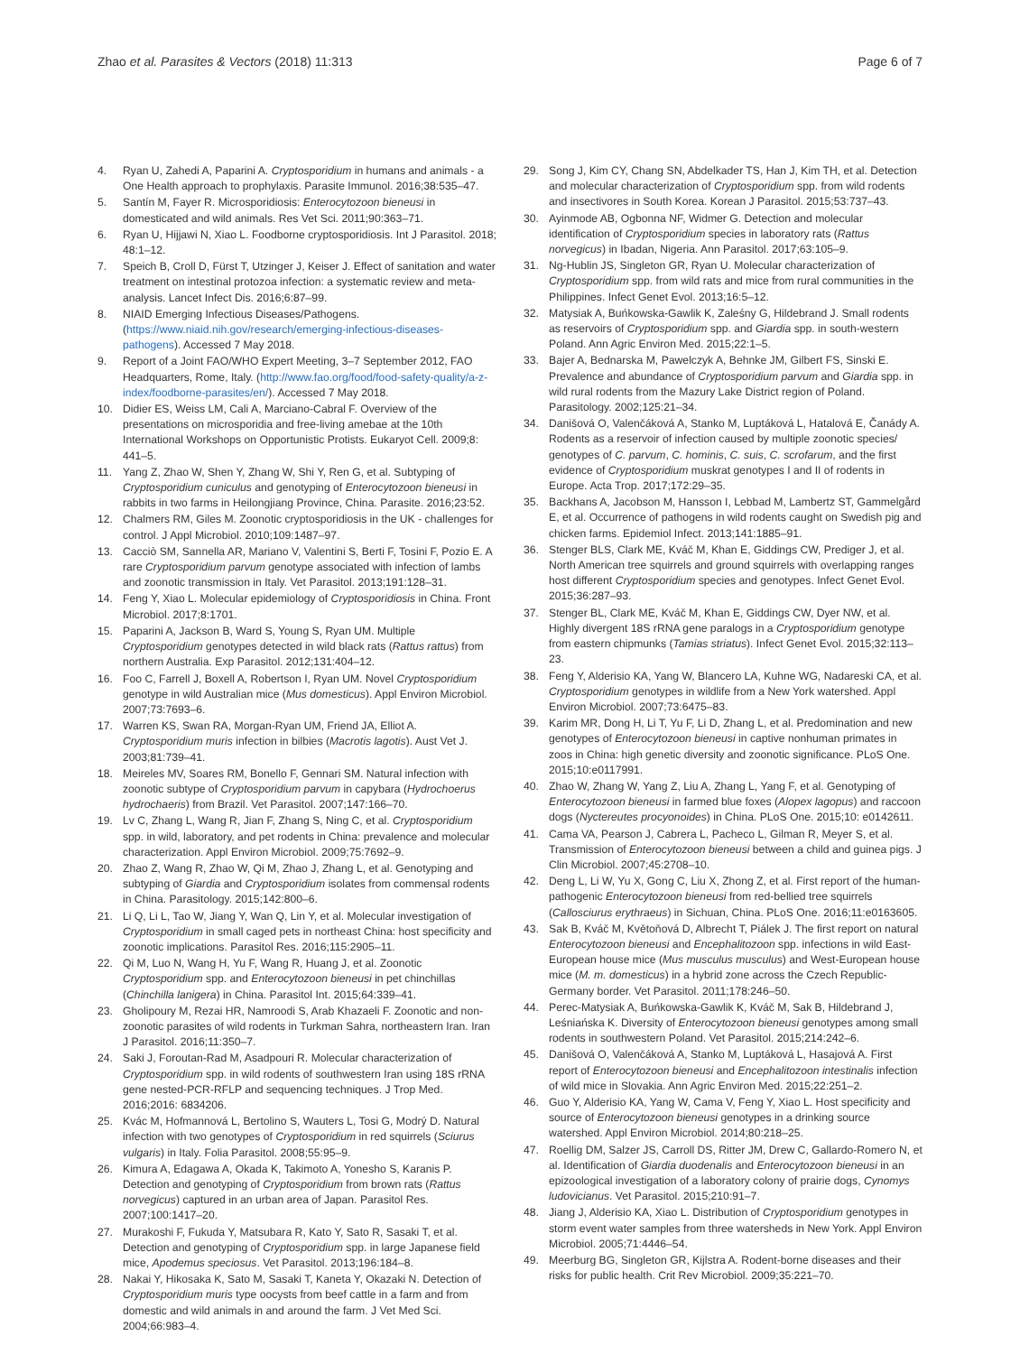Zhao et al. Parasites & Vectors (2018) 11:313 Page 6 of 7
4. Ryan U, Zahedi A, Paparini A. Cryptosporidium in humans and animals - a One Health approach to prophylaxis. Parasite Immunol. 2016;38:535–47.
5. Santín M, Fayer R. Microsporidiosis: Enterocytozoon bieneusi in domesticated and wild animals. Res Vet Sci. 2011;90:363–71.
6. Ryan U, Hijjawi N, Xiao L. Foodborne cryptosporidiosis. Int J Parasitol. 2018; 48:1–12.
7. Speich B, Croll D, Fürst T, Utzinger J, Keiser J. Effect of sanitation and water treatment on intestinal protozoa infection: a systematic review and meta-analysis. Lancet Infect Dis. 2016;6:87–99.
8. NIAID Emerging Infectious Diseases/Pathogens. (https://www.niaid.nih.gov/research/emerging-infectious-diseases-pathogens). Accessed 7 May 2018.
9. Report of a Joint FAO/WHO Expert Meeting, 3–7 September 2012, FAO Headquarters, Rome, Italy. (http://www.fao.org/food/food-safety-quality/a-z-index/foodborne-parasites/en/). Accessed 7 May 2018.
10. Didier ES, Weiss LM, Cali A, Marciano-Cabral F. Overview of the presentations on microsporidia and free-living amebae at the 10th International Workshops on Opportunistic Protists. Eukaryot Cell. 2009;8: 441–5.
11. Yang Z, Zhao W, Shen Y, Zhang W, Shi Y, Ren G, et al. Subtyping of Cryptosporidium cuniculus and genotyping of Enterocytozoon bieneusi in rabbits in two farms in Heilongjiang Province, China. Parasite. 2016;23:52.
12. Chalmers RM, Giles M. Zoonotic cryptosporidiosis in the UK - challenges for control. J Appl Microbiol. 2010;109:1487–97.
13. Cacciò SM, Sannella AR, Mariano V, Valentini S, Berti F, Tosini F, Pozio E. A rare Cryptosporidium parvum genotype associated with infection of lambs and zoonotic transmission in Italy. Vet Parasitol. 2013;191:128–31.
14. Feng Y, Xiao L. Molecular epidemiology of Cryptosporidiosis in China. Front Microbiol. 2017;8:1701.
15. Paparini A, Jackson B, Ward S, Young S, Ryan UM. Multiple Cryptosporidium genotypes detected in wild black rats (Rattus rattus) from northern Australia. Exp Parasitol. 2012;131:404–12.
16. Foo C, Farrell J, Boxell A, Robertson I, Ryan UM. Novel Cryptosporidium genotype in wild Australian mice (Mus domesticus). Appl Environ Microbiol. 2007;73:7693–6.
17. Warren KS, Swan RA, Morgan-Ryan UM, Friend JA, Elliot A. Cryptosporidium muris infection in bilbies (Macrotis lagotis). Aust Vet J. 2003;81:739–41.
18. Meireles MV, Soares RM, Bonello F, Gennari SM. Natural infection with zoonotic subtype of Cryptosporidium parvum in capybara (Hydrochoerus hydrochaeris) from Brazil. Vet Parasitol. 2007;147:166–70.
19. Lv C, Zhang L, Wang R, Jian F, Zhang S, Ning C, et al. Cryptosporidium spp. in wild, laboratory, and pet rodents in China: prevalence and molecular characterization. Appl Environ Microbiol. 2009;75:7692–9.
20. Zhao Z, Wang R, Zhao W, Qi M, Zhao J, Zhang L, et al. Genotyping and subtyping of Giardia and Cryptosporidium isolates from commensal rodents in China. Parasitology. 2015;142:800–6.
21. Li Q, Li L, Tao W, Jiang Y, Wan Q, Lin Y, et al. Molecular investigation of Cryptosporidium in small caged pets in northeast China: host specificity and zoonotic implications. Parasitol Res. 2016;115:2905–11.
22. Qi M, Luo N, Wang H, Yu F, Wang R, Huang J, et al. Zoonotic Cryptosporidium spp. and Enterocytozoon bieneusi in pet chinchillas (Chinchilla lanigera) in China. Parasitol Int. 2015;64:339–41.
23. Gholipoury M, Rezai HR, Namroodi S, Arab Khazaeli F. Zoonotic and non-zoonotic parasites of wild rodents in Turkman Sahra, northeastern Iran. Iran J Parasitol. 2016;11:350–7.
24. Saki J, Foroutan-Rad M, Asadpouri R. Molecular characterization of Cryptosporidium spp. in wild rodents of southwestern Iran using 18S rRNA gene nested-PCR-RFLP and sequencing techniques. J Trop Med. 2016;2016: 6834206.
25. Kvác M, Hofmannová L, Bertolino S, Wauters L, Tosi G, Modrý D. Natural infection with two genotypes of Cryptosporidium in red squirrels (Sciurus vulgaris) in Italy. Folia Parasitol. 2008;55:95–9.
26. Kimura A, Edagawa A, Okada K, Takimoto A, Yonesho S, Karanis P. Detection and genotyping of Cryptosporidium from brown rats (Rattus norvegicus) captured in an urban area of Japan. Parasitol Res. 2007;100:1417–20.
27. Murakoshi F, Fukuda Y, Matsubara R, Kato Y, Sato R, Sasaki T, et al. Detection and genotyping of Cryptosporidium spp. in large Japanese field mice, Apodemus speciosus. Vet Parasitol. 2013;196:184–8.
28. Nakai Y, Hikosaka K, Sato M, Sasaki T, Kaneta Y, Okazaki N. Detection of Cryptosporidium muris type oocysts from beef cattle in a farm and from domestic and wild animals in and around the farm. J Vet Med Sci. 2004;66:983–4.
29. Song J, Kim CY, Chang SN, Abdelkader TS, Han J, Kim TH, et al. Detection and molecular characterization of Cryptosporidium spp. from wild rodents and insectivores in South Korea. Korean J Parasitol. 2015;53:737–43.
30. Ayinmode AB, Ogbonna NF, Widmer G. Detection and molecular identification of Cryptosporidium species in laboratory rats (Rattus norvegicus) in Ibadan, Nigeria. Ann Parasitol. 2017;63:105–9.
31. Ng-Hublin JS, Singleton GR, Ryan U. Molecular characterization of Cryptosporidium spp. from wild rats and mice from rural communities in the Philippines. Infect Genet Evol. 2013;16:5–12.
32. Matysiak A, Buńkowska-Gawlik K, Zaleśny G, Hildebrand J. Small rodents as reservoirs of Cryptosporidium spp. and Giardia spp. in south-western Poland. Ann Agric Environ Med. 2015;22:1–5.
33. Bajer A, Bednarska M, Pawelczyk A, Behnke JM, Gilbert FS, Sinski E. Prevalence and abundance of Cryptosporidium parvum and Giardia spp. in wild rural rodents from the Mazury Lake District region of Poland. Parasitology. 2002;125:21–34.
34. Danišová O, Valenčáková A, Stanko M, Luptáková L, Hatalová E, Čanády A. Rodents as a reservoir of infection caused by multiple zoonotic species/ genotypes of C. parvum, C. hominis, C. suis, C. scrofarum, and the first evidence of Cryptosporidium muskrat genotypes I and II of rodents in Europe. Acta Trop. 2017;172:29–35.
35. Backhans A, Jacobson M, Hansson I, Lebbad M, Lambertz ST, Gammelgård E, et al. Occurrence of pathogens in wild rodents caught on Swedish pig and chicken farms. Epidemiol Infect. 2013;141:1885–91.
36. Stenger BLS, Clark ME, Kváč M, Khan E, Giddings CW, Prediger J, et al. North American tree squirrels and ground squirrels with overlapping ranges host different Cryptosporidium species and genotypes. Infect Genet Evol. 2015;36:287–93.
37. Stenger BL, Clark ME, Kváč M, Khan E, Giddings CW, Dyer NW, et al. Highly divergent 18S rRNA gene paralogs in a Cryptosporidium genotype from eastern chipmunks (Tamias striatus). Infect Genet Evol. 2015;32:113–23.
38. Feng Y, Alderisio KA, Yang W, Blancero LA, Kuhne WG, Nadareski CA, et al. Cryptosporidium genotypes in wildlife from a New York watershed. Appl Environ Microbiol. 2007;73:6475–83.
39. Karim MR, Dong H, Li T, Yu F, Li D, Zhang L, et al. Predomination and new genotypes of Enterocytozoon bieneusi in captive nonhuman primates in zoos in China: high genetic diversity and zoonotic significance. PLoS One. 2015;10:e0117991.
40. Zhao W, Zhang W, Yang Z, Liu A, Zhang L, Yang F, et al. Genotyping of Enterocytozoon bieneusi in farmed blue foxes (Alopex lagopus) and raccoon dogs (Nyctereutes procyonoides) in China. PLoS One. 2015;10: e0142611.
41. Cama VA, Pearson J, Cabrera L, Pacheco L, Gilman R, Meyer S, et al. Transmission of Enterocytozoon bieneusi between a child and guinea pigs. J Clin Microbiol. 2007;45:2708–10.
42. Deng L, Li W, Yu X, Gong C, Liu X, Zhong Z, et al. First report of the human-pathogenic Enterocytozoon bieneusi from red-bellied tree squirrels (Callosciurus erythraeus) in Sichuan, China. PLoS One. 2016;11:e0163605.
43. Sak B, Kváč M, Květoňová D, Albrecht T, Piálek J. The first report on natural Enterocytozoon bieneusi and Encephalitozoon spp. infections in wild East-European house mice (Mus musculus musculus) and West-European house mice (M. m. domesticus) in a hybrid zone across the Czech Republic-Germany border. Vet Parasitol. 2011;178:246–50.
44. Perec-Matysiak A, Buńkowska-Gawlik K, Kváč M, Sak B, Hildebrand J, Leśniańska K. Diversity of Enterocytozoon bieneusi genotypes among small rodents in southwestern Poland. Vet Parasitol. 2015;214:242–6.
45. Danišová O, Valenčáková A, Stanko M, Luptáková L, Hasajová A. First report of Enterocytozoon bieneusi and Encephalitozoon intestinalis infection of wild mice in Slovakia. Ann Agric Environ Med. 2015;22:251–2.
46. Guo Y, Alderisio KA, Yang W, Cama V, Feng Y, Xiao L. Host specificity and source of Enterocytozoon bieneusi genotypes in a drinking source watershed. Appl Environ Microbiol. 2014;80:218–25.
47. Roellig DM, Salzer JS, Carroll DS, Ritter JM, Drew C, Gallardo-Romero N, et al. Identification of Giardia duodenalis and Enterocytozoon bieneusi in an epizoological investigation of a laboratory colony of prairie dogs, Cynomys ludovicianus. Vet Parasitol. 2015;210:91–7.
48. Jiang J, Alderisio KA, Xiao L. Distribution of Cryptosporidium genotypes in storm event water samples from three watersheds in New York. Appl Environ Microbiol. 2005;71:4446–54.
49. Meerburg BG, Singleton GR, Kijlstra A. Rodent-borne diseases and their risks for public health. Crit Rev Microbiol. 2009;35:221–70.